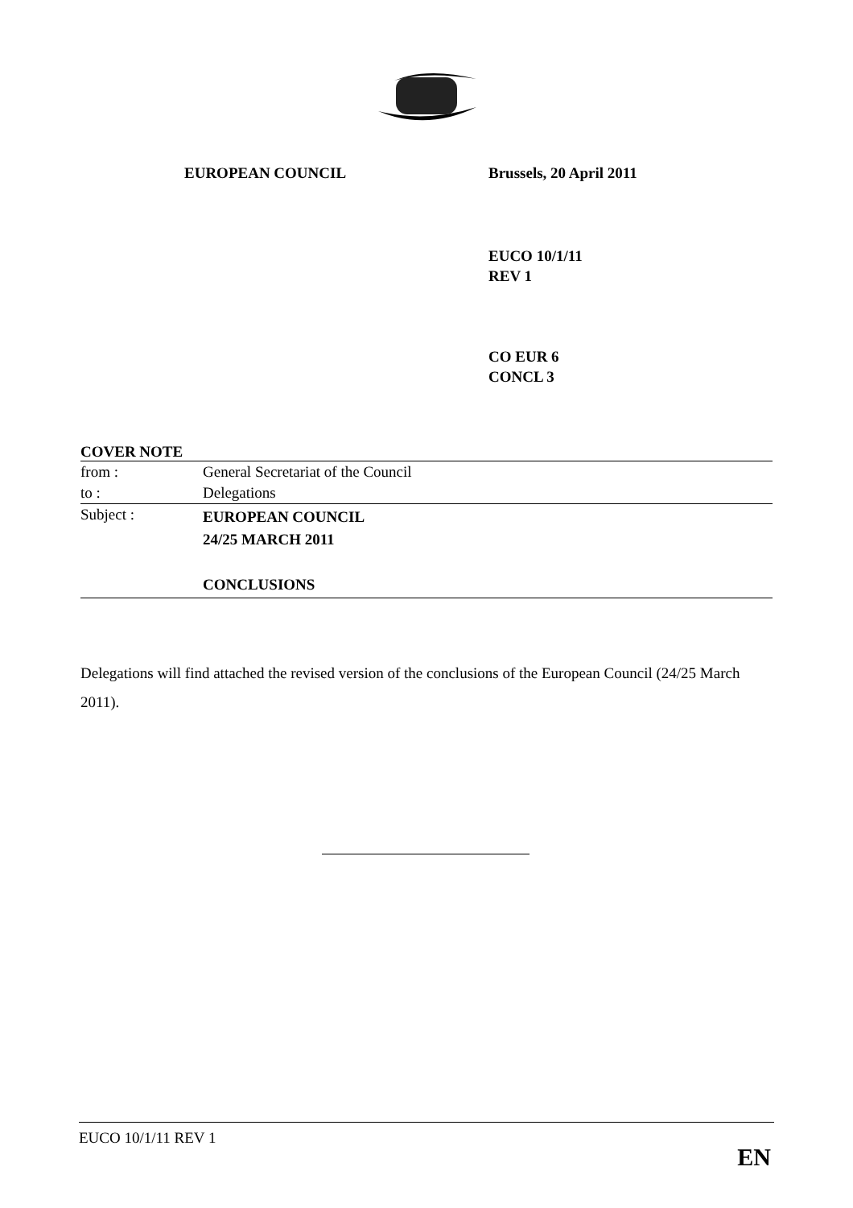EUROPEAN COUNCIL Brussels, 20 April 2011
EUCO 10/1/11
REV 1
CO EUR 6
CONCL 3
COVER NOTE
| from : | General Secretariat of the Council |
| to : | Delegations |
| Subject : | EUROPEAN COUNCIL 24/25 MARCH 2011 CONCLUSIONS |
Delegations will find attached the revised version of the conclusions of the European Council (24/25 March 2011).
EUCO 10/1/11 REV 1
EN